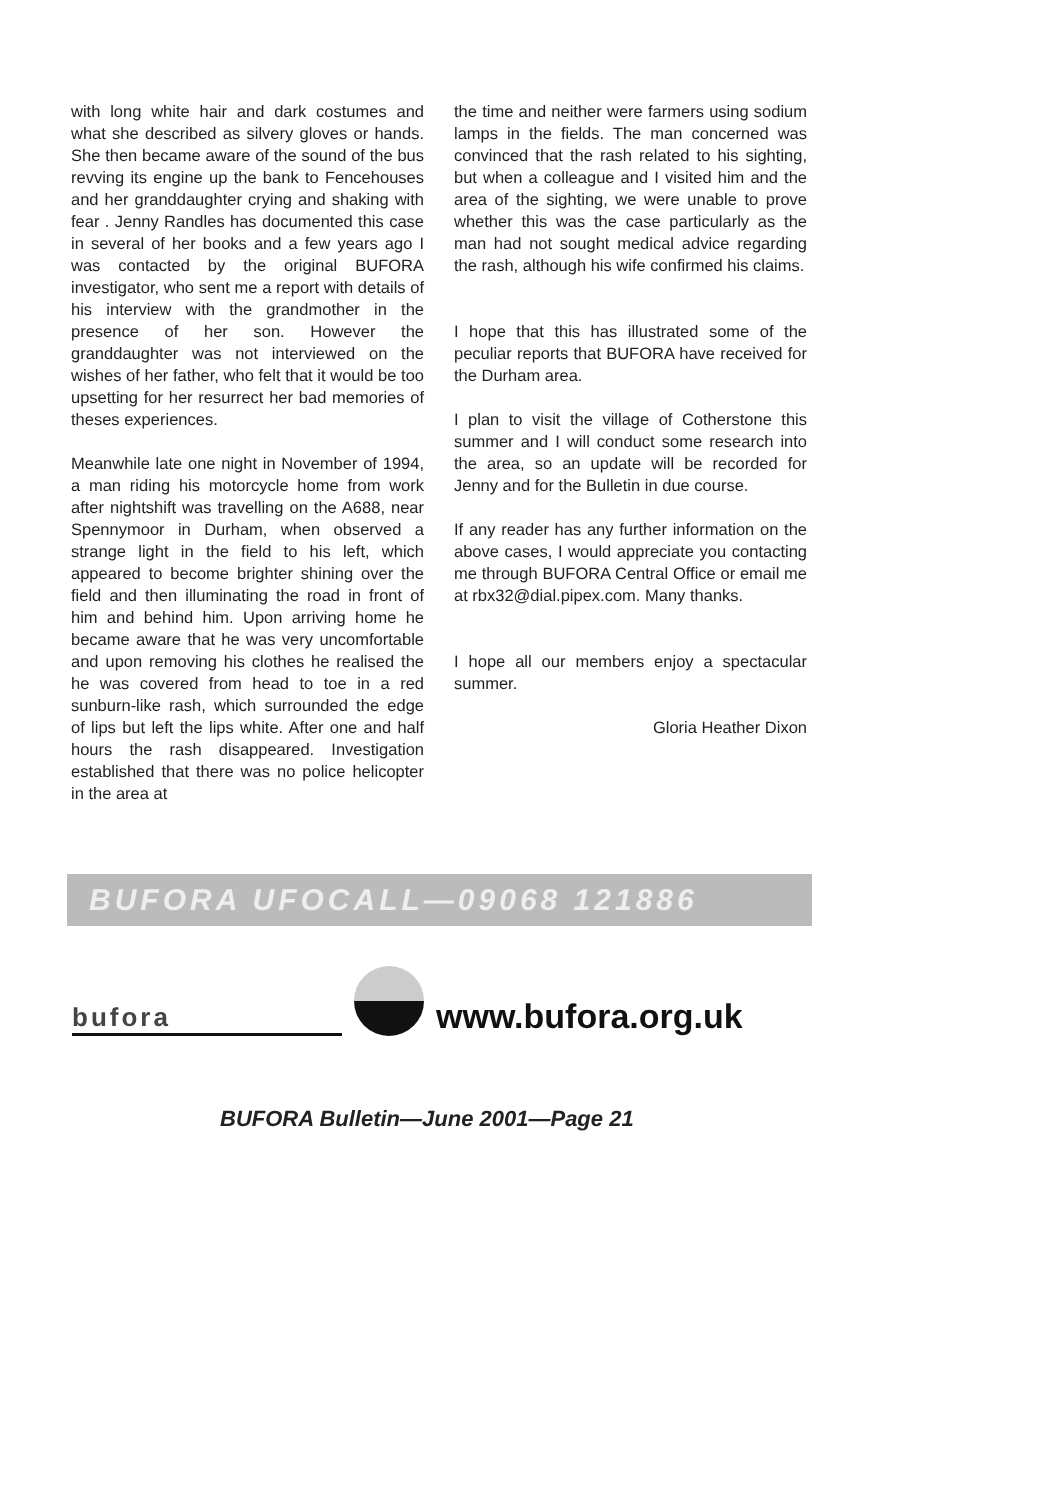with long white hair and dark costumes and what she described as silvery gloves or hands. She then became aware of the sound of the bus revving its engine up the bank to Fencehouses and her granddaughter crying and shaking with fear . Jenny Randles has documented this case in several of her books and a few years ago I was contacted by the original BUFORA investigator, who sent me a report with details of his interview with the grandmother in the presence of her son. However the granddaughter was not interviewed on the wishes of her father, who felt that it would be too upsetting for her resurrect her bad memories of theses experiences.
Meanwhile late one night in November of 1994, a man riding his motorcycle home from work after nightshift was travelling on the A688, near Spennymoor in Durham, when observed a strange light in the field to his left, which appeared to become brighter shining over the field and then illuminating the road in front of him and behind him. Upon arriving home he became aware that he was very uncomfortable and upon removing his clothes he realised the he was covered from head to toe in a red sunburn-like rash, which surrounded the edge of lips but left the lips white. After one and half hours the rash disappeared. Investigation established that there was no police helicopter in the area at
the time and neither were farmers using sodium lamps in the fields. The man concerned was convinced that the rash related to his sighting, but when a colleague and I visited him and the area of the sighting, we were unable to prove whether this was the case particularly as the man had not sought medical advice regarding the rash, although his wife confirmed his claims.
I hope that this has illustrated some of the peculiar reports that BUFORA have received for the Durham area.
I plan to visit the village of Cotherstone this summer and I will conduct some research into the area, so an update will be recorded for Jenny and for the Bulletin in due course.
If any reader has any further information on the above cases, I would appreciate you contacting me through BUFORA Central Office or email me at rbx32@dial.pipex.com. Many thanks.
I hope all our members enjoy a spectacular summer.
Gloria Heather Dixon
BUFORA UFOCALL—09068 121886
bufora
www.bufora.org.uk
BUFORA Bulletin—June 2001—Page 21